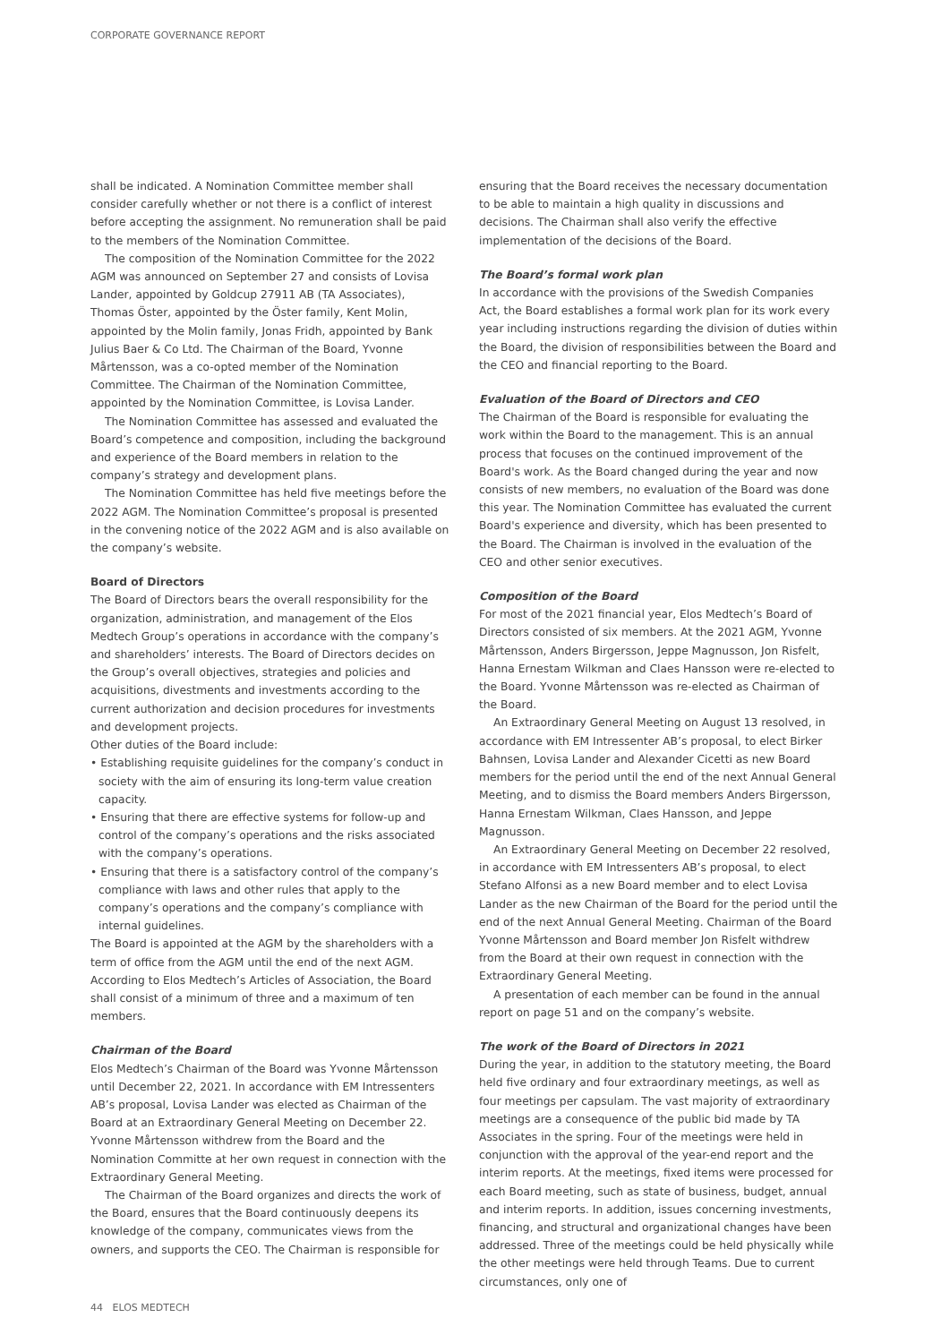CORPORATE GOVERNANCE REPORT
shall be indicated. A Nomination Committee member shall consider carefully whether or not there is a conflict of interest before accepting the assignment. No remuneration shall be paid to the members of the Nomination Committee.
The composition of the Nomination Committee for the 2022 AGM was announced on September 27 and consists of Lovisa Lander, appointed by Goldcup 27911 AB (TA Associates), Thomas Öster, appointed by the Öster family, Kent Molin, appointed by the Molin family, Jonas Fridh, appointed by Bank Julius Baer & Co Ltd. The Chairman of the Board, Yvonne Mårtensson, was a co-opted member of the Nomination Committee. The Chairman of the Nomination Committee, appointed by the Nomination Committee, is Lovisa Lander.
The Nomination Committee has assessed and evaluated the Board’s competence and composition, including the background and experience of the Board members in relation to the company’s strategy and development plans.
The Nomination Committee has held five meetings before the 2022 AGM. The Nomination Committee’s proposal is presented in the convening notice of the 2022 AGM and is also available on the company’s website.
Board of Directors
The Board of Directors bears the overall responsibility for the organization, administration, and management of the Elos Medtech Group’s operations in accordance with the company’s and shareholders’ interests. The Board of Directors decides on the Group’s overall objectives, strategies and policies and acquisitions, divestments and investments according to the current authorization and decision procedures for investments and development projects.
Other duties of the Board include:
• Establishing requisite guidelines for the company’s conduct in society with the aim of ensuring its long-term value creation capacity.
• Ensuring that there are effective systems for follow-up and control of the company’s operations and the risks associated with the company’s operations.
• Ensuring that there is a satisfactory control of the company’s compliance with laws and other rules that apply to the company’s operations and the company’s compliance with internal guidelines.
The Board is appointed at the AGM by the shareholders with a term of office from the AGM until the end of the next AGM. According to Elos Medtech’s Articles of Association, the Board shall consist of a minimum of three and a maximum of ten members.
Chairman of the Board
Elos Medtech’s Chairman of the Board was Yvonne Mårtensson until December 22, 2021. In accordance with EM Intressenters AB’s proposal, Lovisa Lander was elected as Chairman of the Board at an Extraordinary General Meeting on December 22. Yvonne Mårtensson withdrew from the Board and the Nomination Committe at her own request in connection with the Extraordinary General Meeting.
The Chairman of the Board organizes and directs the work of the Board, ensures that the Board continuously deepens its knowledge of the company, communicates views from the owners, and supports the CEO. The Chairman is responsible for
ensuring that the Board receives the necessary documentation to be able to maintain a high quality in discussions and decisions. The Chairman shall also verify the effective implementation of the decisions of the Board.
The Board’s formal work plan
In accordance with the provisions of the Swedish Companies Act, the Board establishes a formal work plan for its work every year including instructions regarding the division of duties within the Board, the division of responsibilities between the Board and the CEO and financial reporting to the Board.
Evaluation of the Board of Directors and CEO
The Chairman of the Board is responsible for evaluating the work within the Board to the management. This is an annual process that focuses on the continued improvement of the Board's work. As the Board changed during the year and now consists of new members, no evaluation of the Board was done this year. The Nomination Committee has evaluated the current Board's experience and diversity, which has been presented to the Board. The Chairman is involved in the evaluation of the CEO and other senior executives.
Composition of the Board
For most of the 2021 financial year, Elos Medtech’s Board of Directors consisted of six members. At the 2021 AGM, Yvonne Mårtensson, Anders Birgersson, Jeppe Magnusson, Jon Risfelt, Hanna Ernestam Wilkman and Claes Hansson were re-elected to the Board. Yvonne Mårtensson was re-elected as Chairman of the Board.
An Extraordinary General Meeting on August 13 resolved, in accordance with EM Intressenter AB’s proposal, to elect Birker Bahnsen, Lovisa Lander and Alexander Cicetti as new Board members for the period until the end of the next Annual General Meeting, and to dismiss the Board members Anders Birgersson, Hanna Ernestam Wilkman, Claes Hansson, and Jeppe Magnusson.
An Extraordinary General Meeting on December 22 resolved, in accordance with EM Intressenters AB’s proposal, to elect Stefano Alfonsi as a new Board member and to elect Lovisa Lander as the new Chairman of the Board for the period until the end of the next Annual General Meeting. Chairman of the Board Yvonne Mårtensson and Board member Jon Risfelt withdrew from the Board at their own request in connection with the Extraordinary General Meeting.
A presentation of each member can be found in the annual report on page 51 and on the company’s website.
The work of the Board of Directors in 2021
During the year, in addition to the statutory meeting, the Board held five ordinary and four extraordinary meetings, as well as four meetings per capsulam. The vast majority of extraordinary meetings are a consequence of the public bid made by TA Associates in the spring. Four of the meetings were held in conjunction with the approval of the year-end report and the interim reports. At the meetings, fixed items were processed for each Board meeting, such as state of business, budget, annual and interim reports. In addition, issues concerning investments, financing, and structural and organizational changes have been addressed. Three of the meetings could be held physically while the other meetings were held through Teams. Due to current circumstances, only one of
44 ELOS MEDTECH